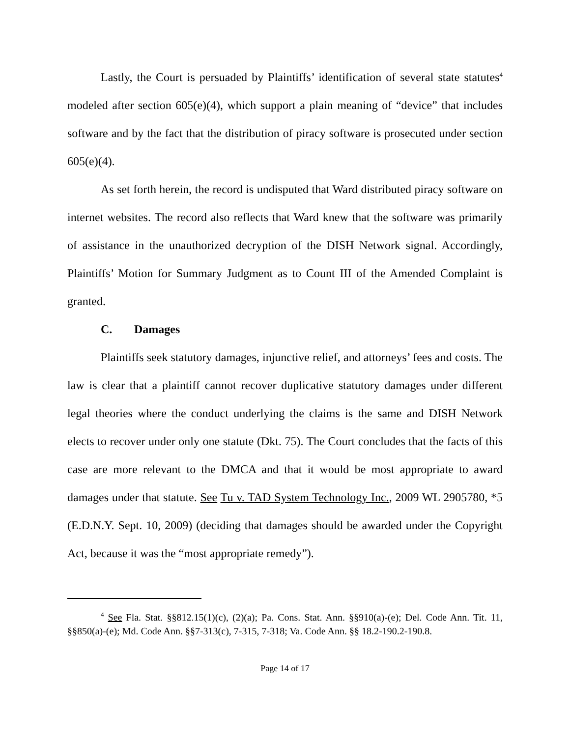Lastly, the Court is persuaded by Plaintiffs’ identification of several state statutes<sup>4</sup> modeled after section 605(e)(4), which support a plain meaning of “device” that includes software and by the fact that the distribution of piracy software is prosecuted under section 605(e)(4).
As set forth herein, the record is undisputed that Ward distributed piracy software on internet websites. The record also reflects that Ward knew that the software was primarily of assistance in the unauthorized decryption of the DISH Network signal. Accordingly, Plaintiffs’ Motion for Summary Judgment as to Count III of the Amended Complaint is granted.
C. Damages
Plaintiffs seek statutory damages, injunctive relief, and attorneys’ fees and costs. The law is clear that a plaintiff cannot recover duplicative statutory damages under different legal theories where the conduct underlying the claims is the same and DISH Network elects to recover under only one statute (Dkt. 75). The Court concludes that the facts of this case are more relevant to the DMCA and that it would be most appropriate to award damages under that statute. See Tu v. TAD System Technology Inc., 2009 WL 2905780, *5 (E.D.N.Y. Sept. 10, 2009) (deciding that damages should be awarded under the Copyright Act, because it was the “most appropriate remedy”).
<sup>4</sup> See Fla. Stat. §§812.15(1)(c), (2)(a); Pa. Cons. Stat. Ann. §§910(a)-(e); Del. Code Ann. Tit. 11, §§850(a)-(e); Md. Code Ann. §§7-313(c), 7-315, 7-318; Va. Code Ann. §§ 18.2-190.2-190.8.
Page 14 of 17